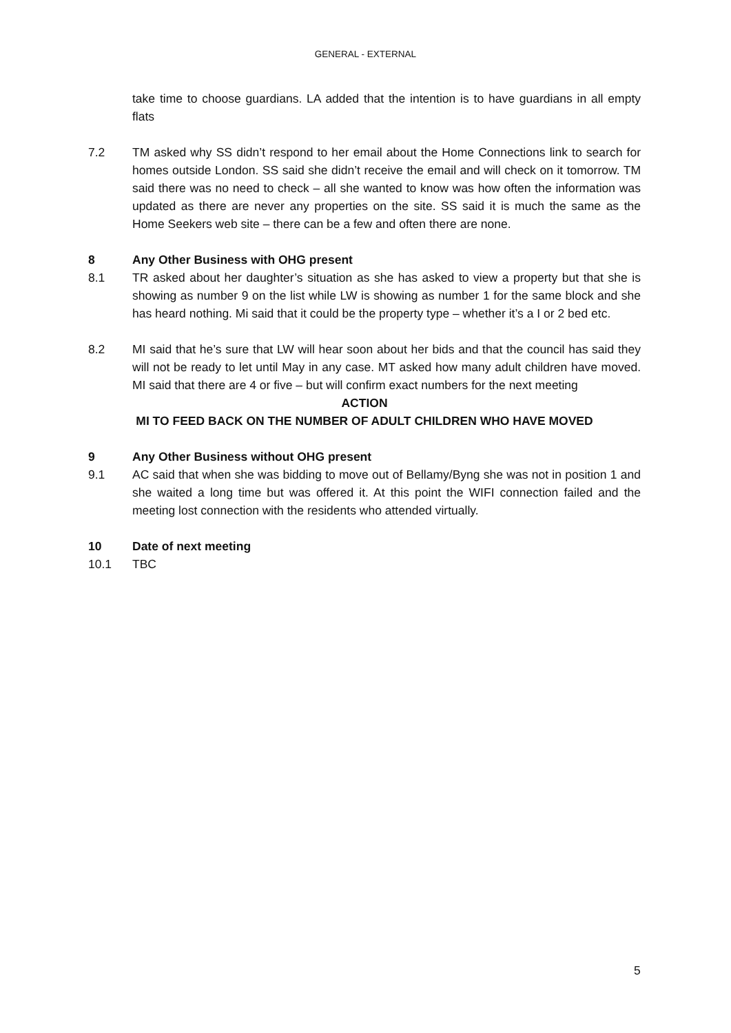GENERAL - EXTERNAL
take time to choose guardians. LA added that the intention is to have guardians in all empty flats
7.2 TM asked why SS didn’t respond to her email about the Home Connections link to search for homes outside London. SS said she didn’t receive the email and will check on it tomorrow. TM said there was no need to check – all she wanted to know was how often the information was updated as there are never any properties on the site. SS said it is much the same as the Home Seekers web site – there can be a few and often there are none.
8 Any Other Business with OHG present
8.1 TR asked about her daughter’s situation as she has asked to view a property but that she is showing as number 9 on the list while LW is showing as number 1 for the same block and she has heard nothing. Mi said that it could be the property type – whether it’s a I or 2 bed etc.
8.2 MI said that he’s sure that LW will hear soon about her bids and that the council has said they will not be ready to let until May in any case. MT asked how many adult children have moved. MI said that there are 4 or five – but will confirm exact numbers for the next meeting
ACTION
MI TO FEED BACK ON THE NUMBER OF ADULT CHILDREN WHO HAVE MOVED
9 Any Other Business without OHG present
9.1 AC said that when she was bidding to move out of Bellamy/Byng she was not in position 1 and she waited a long time but was offered it. At this point the WIFI connection failed and the meeting lost connection with the residents who attended virtually.
10 Date of next meeting
10.1 TBC
5